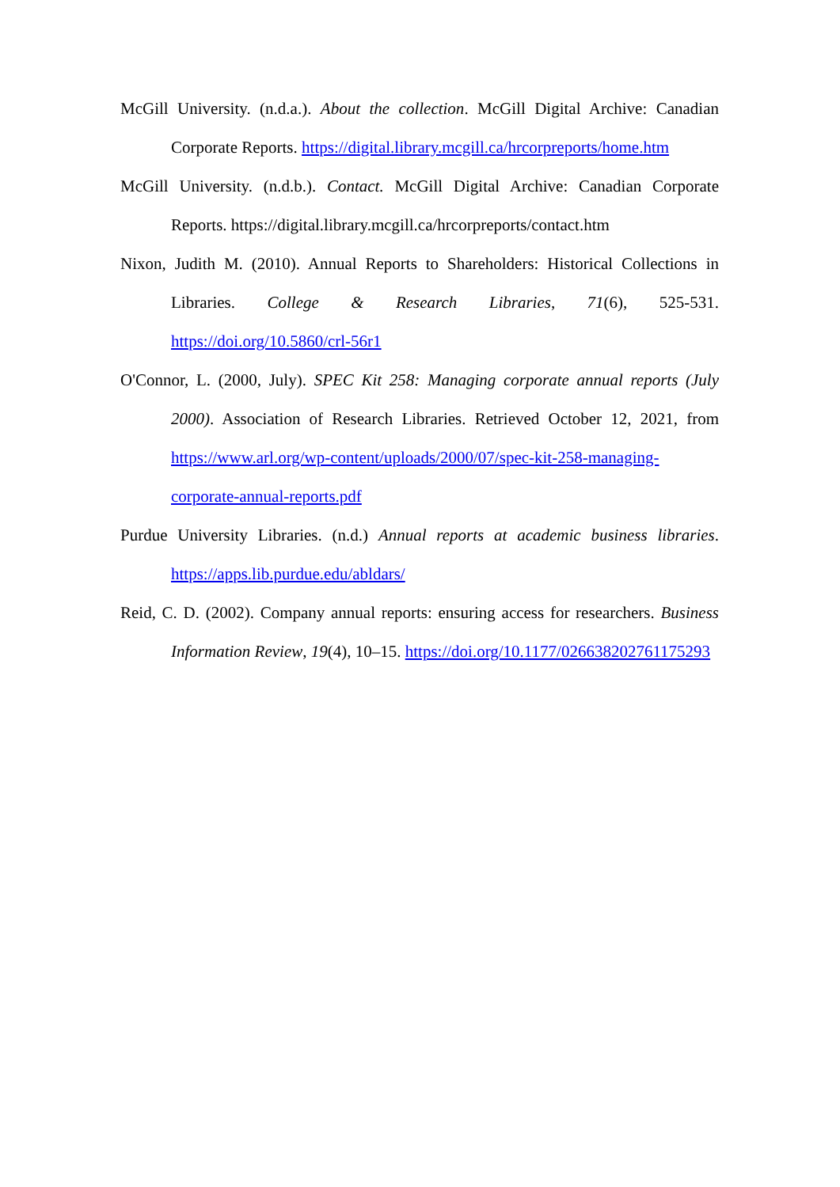McGill University. (n.d.a.). About the collection. McGill Digital Archive: Canadian Corporate Reports. https://digital.library.mcgill.ca/hrcorpreports/home.htm
McGill University. (n.d.b.). Contact. McGill Digital Archive: Canadian Corporate Reports. https://digital.library.mcgill.ca/hrcorpreports/contact.htm
Nixon, Judith M. (2010). Annual Reports to Shareholders: Historical Collections in Libraries. College & Research Libraries, 71(6), 525-531. https://doi.org/10.5860/crl-56r1
O'Connor, L. (2000, July). SPEC Kit 258: Managing corporate annual reports (July 2000). Association of Research Libraries. Retrieved October 12, 2021, from https://www.arl.org/wp-content/uploads/2000/07/spec-kit-258-managing-corporate-annual-reports.pdf
Purdue University Libraries. (n.d.) Annual reports at academic business libraries. https://apps.lib.purdue.edu/abldars/
Reid, C. D. (2002). Company annual reports: ensuring access for researchers. Business Information Review, 19(4), 10–15. https://doi.org/10.1177/026638202761175293